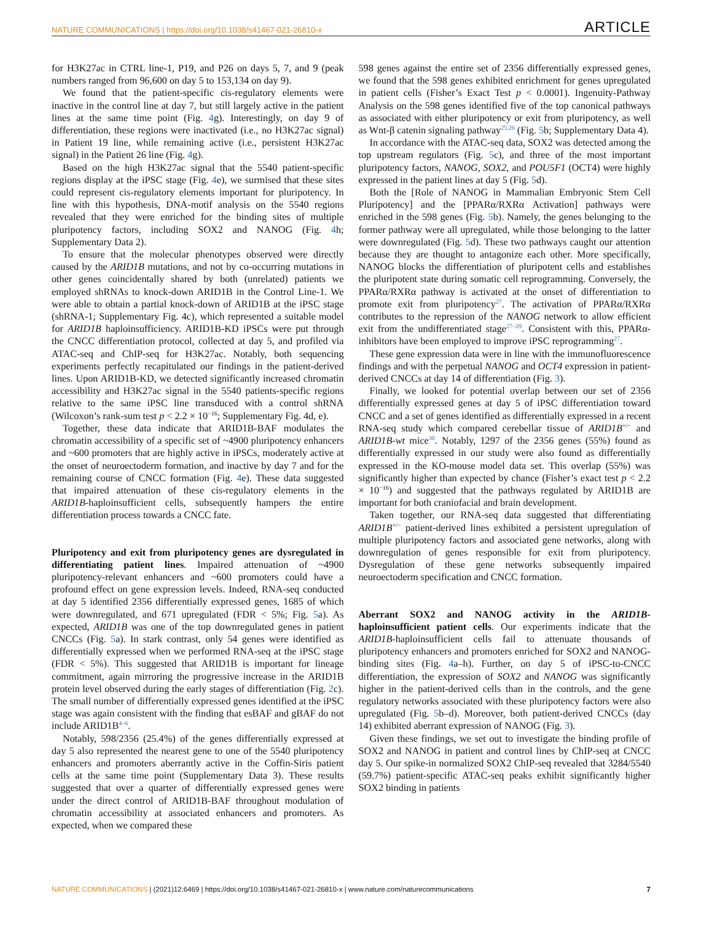NATURE COMMUNICATIONS | https://doi.org/10.1038/s41467-021-26810-x ARTICLE
for H3K27ac in CTRL line-1, P19, and P26 on days 5, 7, and 9 (peak numbers ranged from 96,600 on day 5 to 153,134 on day 9).
We found that the patient-specific cis-regulatory elements were inactive in the control line at day 7, but still largely active in the patient lines at the same time point (Fig. 4g). Interestingly, on day 9 of differentiation, these regions were inactivated (i.e., no H3K27ac signal) in Patient 19 line, while remaining active (i.e., persistent H3K27ac signal) in the Patient 26 line (Fig. 4g).
Based on the high H3K27ac signal that the 5540 patient-specific regions display at the iPSC stage (Fig. 4e), we surmised that these sites could represent cis-regulatory elements important for pluripotency. In line with this hypothesis, DNA-motif analysis on the 5540 regions revealed that they were enriched for the binding sites of multiple pluripotency factors, including SOX2 and NANOG (Fig. 4h; Supplementary Data 2).
To ensure that the molecular phenotypes observed were directly caused by the ARID1B mutations, and not by co-occurring mutations in other genes coincidentally shared by both (unrelated) patients we employed shRNAs to knock-down ARID1B in the Control Line-1. We were able to obtain a partial knock-down of ARID1B at the iPSC stage (shRNA-1; Supplementary Fig. 4c), which represented a suitable model for ARID1B haploinsufficiency. ARID1B-KD iPSCs were put through the CNCC differentiation protocol, collected at day 5, and profiled via ATAC-seq and ChIP-seq for H3K27ac. Notably, both sequencing experiments perfectly recapitulated our findings in the patient-derived lines. Upon ARID1B-KD, we detected significantly increased chromatin accessibility and H3K27ac signal in the 5540 patients-specific regions relative to the same iPSC line transduced with a control shRNA (Wilcoxon’s rank-sum test p < 2.2 × 10<sup>−16</sup>; Supplementary Fig. 4d, e).
Together, these data indicate that ARID1B-BAF modulates the chromatin accessibility of a specific set of ~4900 pluripotency enhancers and ~600 promoters that are highly active in iPSCs, moderately active at the onset of neuroectoderm formation, and inactive by day 7 and for the remaining course of CNCC formation (Fig. 4e). These data suggested that impaired attenuation of these cis-regulatory elements in the ARID1B-haploinsufficient cells, subsequently hampers the entire differentiation process towards a CNCC fate.
Pluripotency and exit from pluripotency genes are dysregulated in differentiating patient lines. Impaired attenuation of ~4900 pluripotency-relevant enhancers and ~600 promoters could have a profound effect on gene expression levels. Indeed, RNA-seq conducted at day 5 identified 2356 differentially expressed genes, 1685 of which were downregulated, and 671 upregulated (FDR < 5%; Fig. 5a). As expected, ARID1B was one of the top downregulated genes in patient CNCCs (Fig. 5a). In stark contrast, only 54 genes were identified as differentially expressed when we performed RNA-seq at the iPSC stage (FDR < 5%). This suggested that ARID1B is important for lineage commitment, again mirroring the progressive increase in the ARID1B protein level observed during the early stages of differentiation (Fig. 2c). The small number of differentially expressed genes identified at the iPSC stage was again consistent with the finding that esBAF and gBAF do not include ARID1B<sup>4–6</sup>.
Notably, 598/2356 (25.4%) of the genes differentially expressed at day 5 also represented the nearest gene to one of the 5540 pluripotency enhancers and promoters aberrantly active in the Coffin-Siris patient cells at the same time point (Supplementary Data 3). These results suggested that over a quarter of differentially expressed genes were under the direct control of ARID1B-BAF throughout modulation of chromatin accessibility at associated enhancers and promoters. As expected, when we compared these
598 genes against the entire set of 2356 differentially expressed genes, we found that the 598 genes exhibited enrichment for genes upregulated in patient cells (Fisher’s Exact Test p < 0.0001). Ingenuity-Pathway Analysis on the 598 genes identified five of the top canonical pathways as associated with either pluripotency or exit from pluripotency, as well as Wnt-β catenin signaling pathway<sup>25,26</sup> (Fig. 5b; Supplementary Data 4).
In accordance with the ATAC-seq data, SOX2 was detected among the top upstream regulators (Fig. 5c), and three of the most important pluripotency factors, NANOG, SOX2, and POU5F1 (OCT4) were highly expressed in the patient lines at day 5 (Fig. 5d).
Both the [Role of NANOG in Mammalian Embryonic Stem Cell Pluripotency] and the [PPARα/RXRα Activation] pathways were enriched in the 598 genes (Fig. 5b). Namely, the genes belonging to the former pathway were all upregulated, while those belonging to the latter were downregulated (Fig. 5d). These two pathways caught our attention because they are thought to antagonize each other. More specifically, NANOG blocks the differentiation of pluripotent cells and establishes the pluripotent state during somatic cell reprogramming. Conversely, the PPARα/RXRα pathway is activated at the onset of differentiation to promote exit from pluripotency<sup>27</sup>. The activation of PPARα/RXRα contributes to the repression of the NANOG network to allow efficient exit from the undifferentiated stage<sup>27–29</sup>. Consistent with this, PPARα-inhibitors have been employed to improve iPSC reprogramming<sup>27</sup>.
These gene expression data were in line with the immunofluorescence findings and with the perpetual NANOG and OCT4 expression in patient-derived CNCCs at day 14 of differentiation (Fig. 3).
Finally, we looked for potential overlap between our set of 2356 differentially expressed genes at day 5 of iPSC differentiation toward CNCC and a set of genes identified as differentially expressed in a recent RNA-seq study which compared cerebellar tissue of ARID1B<sup>+/−</sup> and ARID1B-wt mice<sup>30</sup>. Notably, 1297 of the 2356 genes (55%) found as differentially expressed in our study were also found as differentially expressed in the KO-mouse model data set. This overlap (55%) was significantly higher than expected by chance (Fisher’s exact test p < 2.2 × 10<sup>−16</sup>) and suggested that the pathways regulated by ARID1B are important for both craniofacial and brain development.
Taken together, our RNA-seq data suggested that differentiating ARID1B<sup>+/−</sup> patient-derived lines exhibited a persistent upregulation of multiple pluripotency factors and associated gene networks, along with downregulation of genes responsible for exit from pluripotency. Dysregulation of these gene networks subsequently impaired neuroectoderm specification and CNCC formation.
Aberrant SOX2 and NANOG activity in the ARID1B-haploinsufficient patient cells. Our experiments indicate that the ARID1B-haploinsufficient cells fail to attenuate thousands of pluripotency enhancers and promoters enriched for SOX2 and NANOG-binding sites (Fig. 4a–h). Further, on day 5 of iPSC-to-CNCC differentiation, the expression of SOX2 and NANOG was significantly higher in the patient-derived cells than in the controls, and the gene regulatory networks associated with these pluripotency factors were also upregulated (Fig. 5b–d). Moreover, both patient-derived CNCCs (day 14) exhibited aberrant expression of NANOG (Fig. 3).
Given these findings, we set out to investigate the binding profile of SOX2 and NANOG in patient and control lines by ChIP-seq at CNCC day 5. Our spike-in normalized SOX2 ChIP-seq revealed that 3284/5540 (59.7%) patient-specific ATAC-seq peaks exhibit significantly higher SOX2 binding in patients
NATURE COMMUNICATIONS | (2021)12:6469 | https://doi.org/10.1038/s41467-021-26810-x | www.nature.com/naturecommunications 7